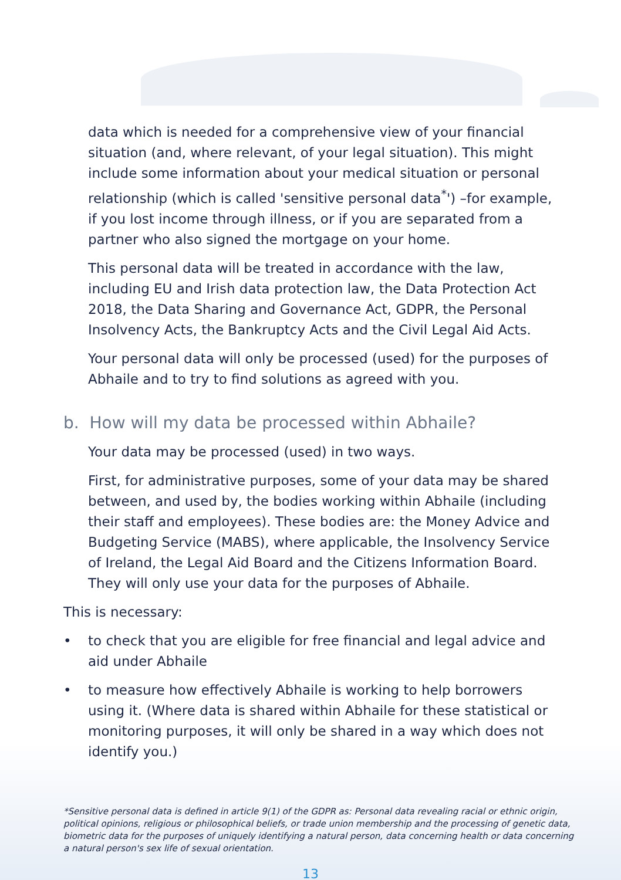data which is needed for a comprehensive view of your financial situation (and, where relevant, of your legal situation). This might include some information about your medical situation or personal relationship (which is called 'sensitive personal data<sup>*</sup>') –for example, if you lost income through illness, or if you are separated from a partner who also signed the mortgage on your home.
This personal data will be treated in accordance with the law, including EU and Irish data protection law, the Data Protection Act 2018, the Data Sharing and Governance Act, GDPR, the Personal Insolvency Acts, the Bankruptcy Acts and the Civil Legal Aid Acts.
Your personal data will only be processed (used) for the purposes of Abhaile and to try to find solutions as agreed with you.
b. How will my data be processed within Abhaile?
Your data may be processed (used) in two ways.
First, for administrative purposes, some of your data may be shared between, and used by, the bodies working within Abhaile (including their staff and employees). These bodies are: the Money Advice and Budgeting Service (MABS), where applicable, the Insolvency Service of Ireland, the Legal Aid Board and the Citizens Information Board. They will only use your data for the purposes of Abhaile.
This is necessary:
• to check that you are eligible for free financial and legal advice and aid under Abhaile
• to measure how effectively Abhaile is working to help borrowers using it. (Where data is shared within Abhaile for these statistical or monitoring purposes, it will only be shared in a way which does not identify you.)
*Sensitive personal data is defined in article 9(1) of the GDPR as: Personal data revealing racial or ethnic origin, political opinions, religious or philosophical beliefs, or trade union membership and the processing of genetic data, biometric data for the purposes of uniquely identifying a natural person, data concerning health or data concerning a natural person's sex life of sexual orientation.
13